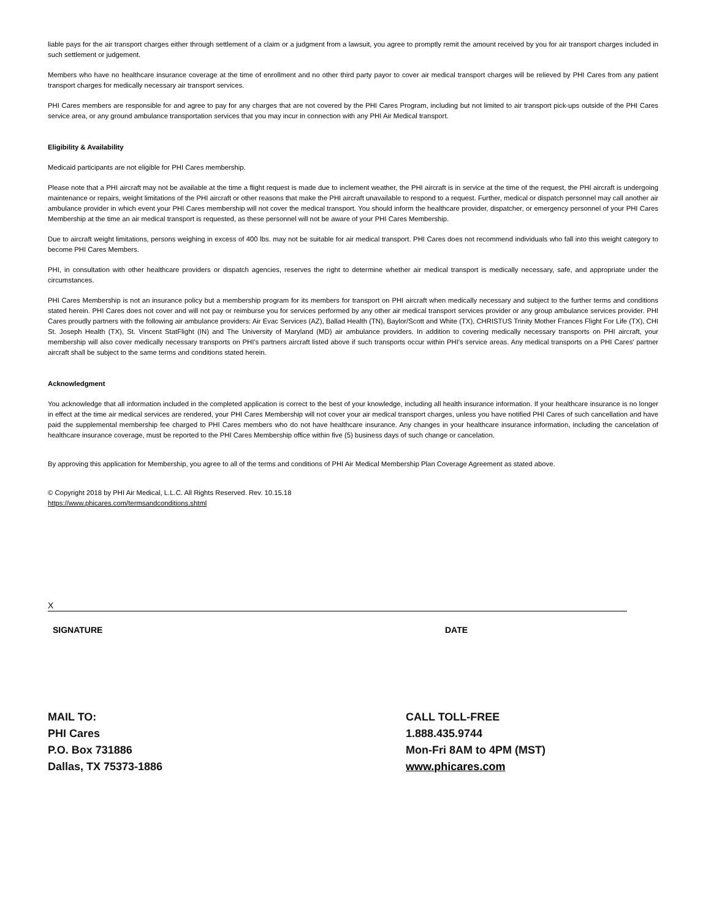liable pays for the air transport charges either through settlement of a claim or a judgment from a lawsuit, you agree to promptly remit the amount received by you for air transport charges included in such settlement or judgement.
Members who have no healthcare insurance coverage at the time of enrollment and no other third party payor to cover air medical transport charges will be relieved by PHI Cares from any patient transport charges for medically necessary air transport services.
PHI Cares members are responsible for and agree to pay for any charges that are not covered by the PHI Cares Program, including but not limited to air transport pick-ups outside of the PHI Cares service area, or any ground ambulance transportation services that you may incur in connection with any PHI Air Medical transport.
Eligibility & Availability
Medicaid participants are not eligible for PHI Cares membership.
Please note that a PHI aircraft may not be available at the time a flight request is made due to inclement weather, the PHI aircraft is in service at the time of the request, the PHI aircraft is undergoing maintenance or repairs, weight limitations of the PHI aircraft or other reasons that make the PHI aircraft unavailable to respond to a request. Further, medical or dispatch personnel may call another air ambulance provider in which event your PHI Cares membership will not cover the medical transport. You should inform the healthcare provider, dispatcher, or emergency personnel of your PHI Cares Membership at the time an air medical transport is requested, as these personnel will not be aware of your PHI Cares Membership.
Due to aircraft weight limitations, persons weighing in excess of 400 lbs. may not be suitable for air medical transport. PHI Cares does not recommend individuals who fall into this weight category to become PHI Cares Members.
PHI, in consultation with other healthcare providers or dispatch agencies, reserves the right to determine whether air medical transport is medically necessary, safe, and appropriate under the circumstances.
PHI Cares Membership is not an insurance policy but a membership program for its members for transport on PHI aircraft when medically necessary and subject to the further terms and conditions stated herein. PHI Cares does not cover and will not pay or reimburse you for services performed by any other air medical transport services provider or any group ambulance services provider. PHI Cares proudly partners with the following air ambulance providers: Air Evac Services (AZ), Ballad Health (TN), Baylor/Scott and White (TX), CHRISTUS Trinity Mother Frances Flight For Life (TX), CHI St. Joseph Health (TX), St. Vincent StatFlight (IN) and The University of Maryland (MD) air ambulance providers. In addition to covering medically necessary transports on PHI aircraft, your membership will also cover medically necessary transports on PHI's partners aircraft listed above if such transports occur within PHI's service areas. Any medical transports on a PHI Cares' partner aircraft shall be subject to the same terms and conditions stated herein.
Acknowledgment
You acknowledge that all information included in the completed application is correct to the best of your knowledge, including all health insurance information. If your healthcare insurance is no longer in effect at the time air medical services are rendered, your PHI Cares Membership will not cover your air medical transport charges, unless you have notified PHI Cares of such cancellation and have paid the supplemental membership fee charged to PHI Cares members who do not have healthcare insurance. Any changes in your healthcare insurance information, including the cancelation of healthcare insurance coverage, must be reported to the PHI Cares Membership office within five (5) business days of such change or cancelation.
By approving this application for Membership, you agree to all of the terms and conditions of PHI Air Medical Membership Plan Coverage Agreement as stated above.
© Copyright 2018 by PHI Air Medical, L.L.C. All Rights Reserved. Rev. 10.15.18
https://www.phicares.com/termsandconditions.shtml
X
SIGNATURE DATE
MAIL TO:
PHI Cares
P.O. Box 731886
Dallas, TX 75373-1886
CALL TOLL-FREE
1.888.435.9744
Mon-Fri 8AM to 4PM (MST)
www.phicares.com